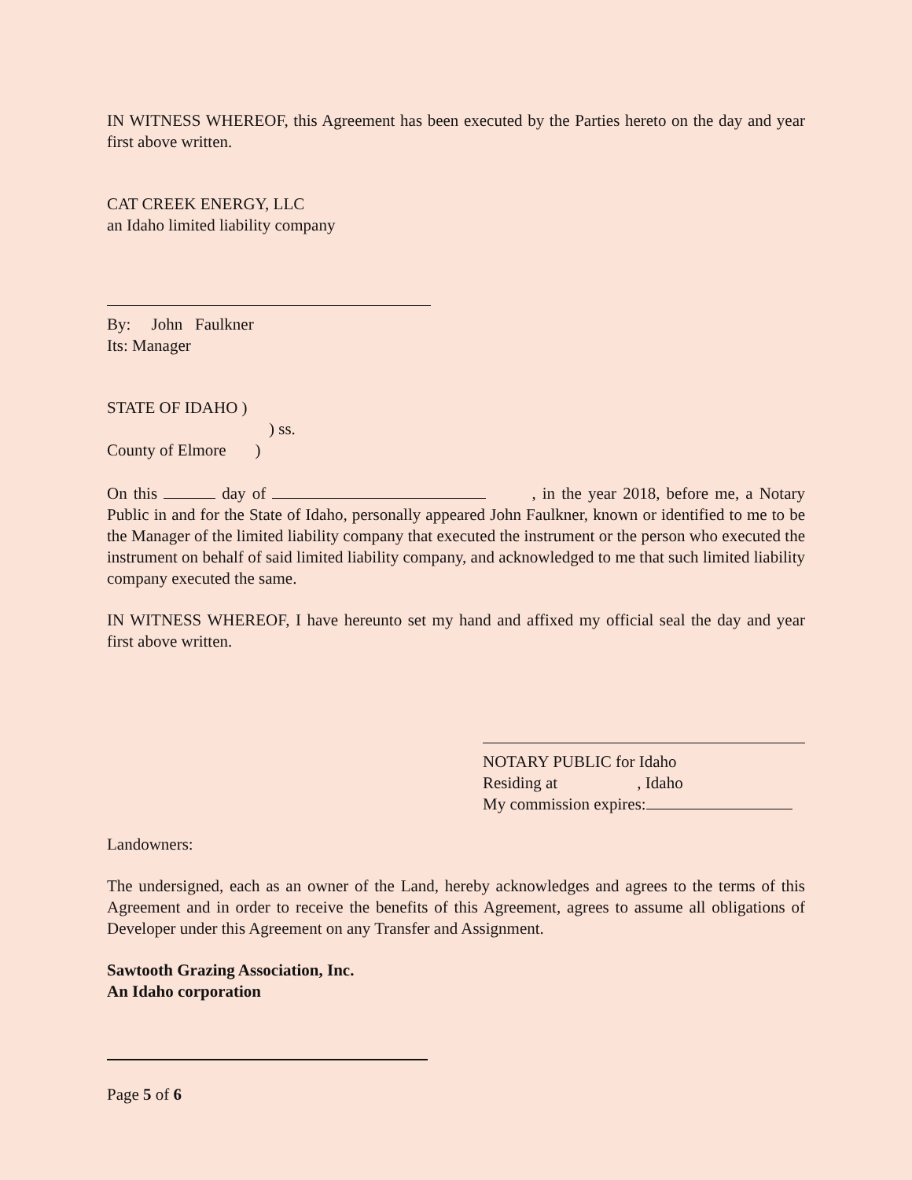IN WITNESS WHEREOF, this Agreement has been executed by the Parties hereto on the day and year first above written.
CAT CREEK ENERGY, LLC
an Idaho limited liability company
By: John Faulkner
Its: Manager
STATE OF IDAHO )
) ss.
County of Elmore )
On this day of , in the year 2018, before me, a Notary Public in and for the State of Idaho, personally appeared John Faulkner, known or identified to me to be the Manager of the limited liability company that executed the instrument or the person who executed the instrument on behalf of said limited liability company, and acknowledged to me that such limited liability company executed the same.
IN WITNESS WHEREOF, I have hereunto set my hand and affixed my official seal the day and year first above written.
NOTARY PUBLIC for Idaho
Residing at , Idaho
My commission expires:
Landowners:
The undersigned, each as an owner of the Land, hereby acknowledges and agrees to the terms of this Agreement and in order to receive the benefits of this Agreement, agrees to assume all obligations of Developer under this Agreement on any Transfer and Assignment.
Sawtooth Grazing Association, Inc.
An Idaho corporation
Page 5 of 6